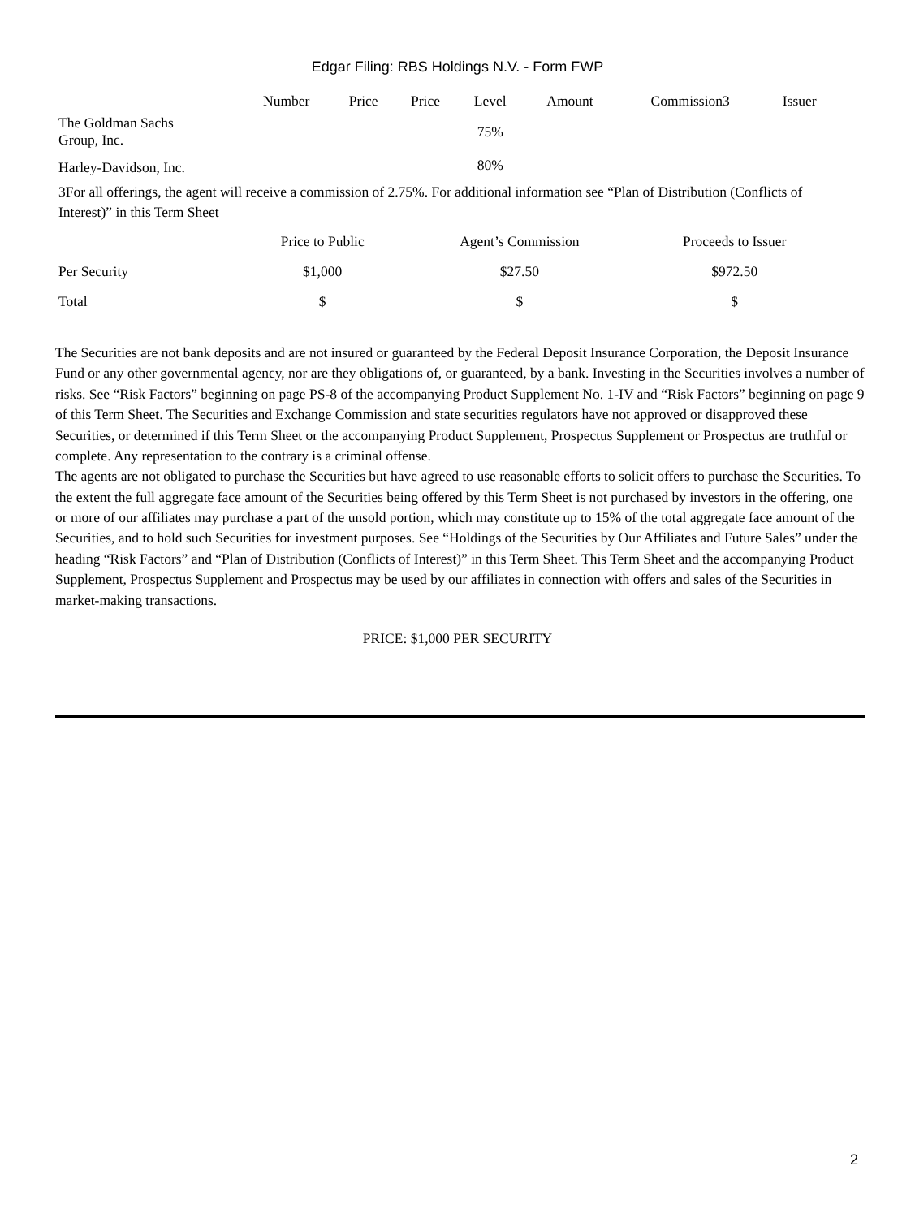Edgar Filing: RBS Holdings N.V. - Form FWP
| | Number | Price | Price | Level | Amount | Commission3 | Issuer |
| --- | --- | --- | --- | --- | --- | --- | --- |
| The Goldman Sachs Group, Inc. | | | | 75% | | | |
| Harley-Davidson, Inc. | | | | 80% | | | |
3For all offerings, the agent will receive a commission of 2.75%. For additional information see “Plan of Distribution (Conflicts of Interest)” in this Term Sheet
| | Price to Public | Agent’s Commission | Proceeds to Issuer |
| --- | --- | --- | --- |
| Per Security | $1,000 | $27.50 | $972.50 |
| Total | $ | $ | $ |
The Securities are not bank deposits and are not insured or guaranteed by the Federal Deposit Insurance Corporation, the Deposit Insurance Fund or any other governmental agency, nor are they obligations of, or guaranteed, by a bank. Investing in the Securities involves a number of risks. See “Risk Factors” beginning on page PS-8 of the accompanying Product Supplement No. 1-IV and “Risk Factors” beginning on page 9 of this Term Sheet. The Securities and Exchange Commission and state securities regulators have not approved or disapproved these Securities, or determined if this Term Sheet or the accompanying Product Supplement, Prospectus Supplement or Prospectus are truthful or complete. Any representation to the contrary is a criminal offense.
The agents are not obligated to purchase the Securities but have agreed to use reasonable efforts to solicit offers to purchase the Securities. To the extent the full aggregate face amount of the Securities being offered by this Term Sheet is not purchased by investors in the offering, one or more of our affiliates may purchase a part of the unsold portion, which may constitute up to 15% of the total aggregate face amount of the Securities, and to hold such Securities for investment purposes. See “Holdings of the Securities by Our Affiliates and Future Sales” under the heading “Risk Factors” and “Plan of Distribution (Conflicts of Interest)” in this Term Sheet. This Term Sheet and the accompanying Product Supplement, Prospectus Supplement and Prospectus may be used by our affiliates in connection with offers and sales of the Securities in market-making transactions.
PRICE: $1,000 PER SECURITY
2